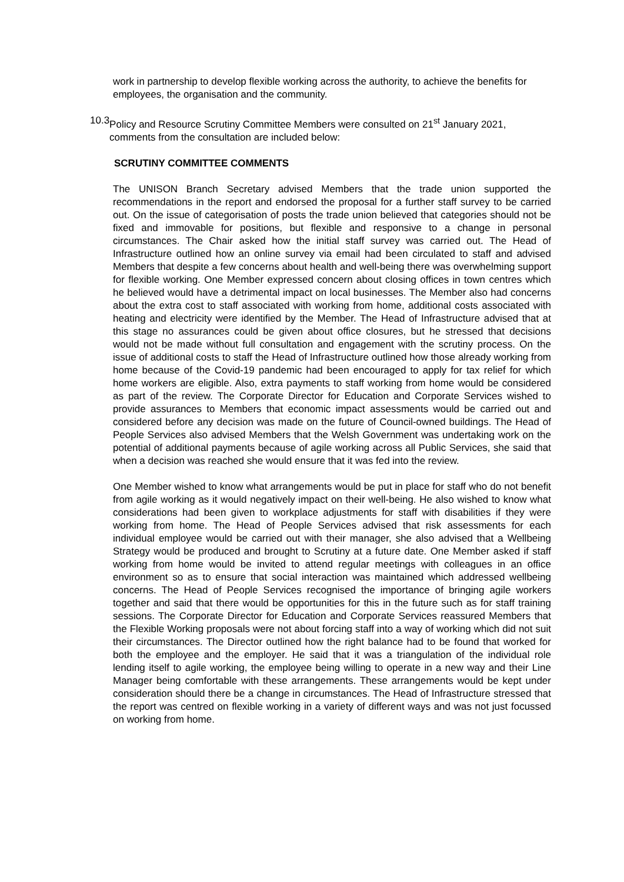work in partnership to develop flexible working across the authority, to achieve the benefits for employees, the organisation and the community.
10.3 Policy and Resource Scrutiny Committee Members were consulted on 21<sup>st</sup> January 2021, comments from the consultation are included below:
SCRUTINY COMMITTEE COMMENTS
The UNISON Branch Secretary advised Members that the trade union supported the recommendations in the report and endorsed the proposal for a further staff survey to be carried out. On the issue of categorisation of posts the trade union believed that categories should not be fixed and immovable for positions, but flexible and responsive to a change in personal circumstances. The Chair asked how the initial staff survey was carried out. The Head of Infrastructure outlined how an online survey via email had been circulated to staff and advised Members that despite a few concerns about health and well-being there was overwhelming support for flexible working. One Member expressed concern about closing offices in town centres which he believed would have a detrimental impact on local businesses. The Member also had concerns about the extra cost to staff associated with working from home, additional costs associated with heating and electricity were identified by the Member. The Head of Infrastructure advised that at this stage no assurances could be given about office closures, but he stressed that decisions would not be made without full consultation and engagement with the scrutiny process. On the issue of additional costs to staff the Head of Infrastructure outlined how those already working from home because of the Covid-19 pandemic had been encouraged to apply for tax relief for which home workers are eligible. Also, extra payments to staff working from home would be considered as part of the review. The Corporate Director for Education and Corporate Services wished to provide assurances to Members that economic impact assessments would be carried out and considered before any decision was made on the future of Council-owned buildings. The Head of People Services also advised Members that the Welsh Government was undertaking work on the potential of additional payments because of agile working across all Public Services, she said that when a decision was reached she would ensure that it was fed into the review.
One Member wished to know what arrangements would be put in place for staff who do not benefit from agile working as it would negatively impact on their well-being. He also wished to know what considerations had been given to workplace adjustments for staff with disabilities if they were working from home. The Head of People Services advised that risk assessments for each individual employee would be carried out with their manager, she also advised that a Wellbeing Strategy would be produced and brought to Scrutiny at a future date. One Member asked if staff working from home would be invited to attend regular meetings with colleagues in an office environment so as to ensure that social interaction was maintained which addressed wellbeing concerns. The Head of People Services recognised the importance of bringing agile workers together and said that there would be opportunities for this in the future such as for staff training sessions. The Corporate Director for Education and Corporate Services reassured Members that the Flexible Working proposals were not about forcing staff into a way of working which did not suit their circumstances. The Director outlined how the right balance had to be found that worked for both the employee and the employer. He said that it was a triangulation of the individual role lending itself to agile working, the employee being willing to operate in a new way and their Line Manager being comfortable with these arrangements. These arrangements would be kept under consideration should there be a change in circumstances. The Head of Infrastructure stressed that the report was centred on flexible working in a variety of different ways and was not just focussed on working from home.